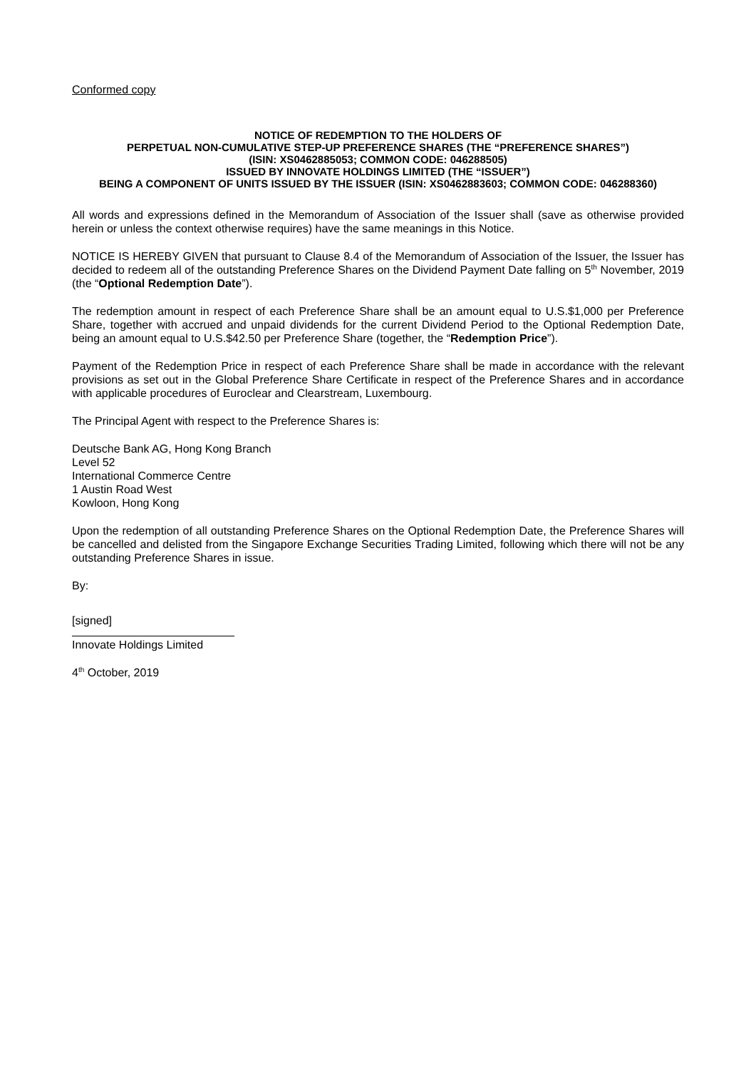Conformed copy
NOTICE OF REDEMPTION TO THE HOLDERS OF
PERPETUAL NON-CUMULATIVE STEP-UP PREFERENCE SHARES (THE “PREFERENCE SHARES”)
(ISIN: XS0462885053; COMMON CODE: 046288505)
ISSUED BY INNOVATE HOLDINGS LIMITED (THE “ISSUER”)
BEING A COMPONENT OF UNITS ISSUED BY THE ISSUER (ISIN: XS0462883603; COMMON CODE: 046288360)
All words and expressions defined in the Memorandum of Association of the Issuer shall (save as otherwise provided herein or unless the context otherwise requires) have the same meanings in this Notice.
NOTICE IS HEREBY GIVEN that pursuant to Clause 8.4 of the Memorandum of Association of the Issuer, the Issuer has decided to redeem all of the outstanding Preference Shares on the Dividend Payment Date falling on 5<sup>th</sup> November, 2019 (the “Optional Redemption Date”).
The redemption amount in respect of each Preference Share shall be an amount equal to U.S.$1,000 per Preference Share, together with accrued and unpaid dividends for the current Dividend Period to the Optional Redemption Date, being an amount equal to U.S.$42.50 per Preference Share (together, the “Redemption Price”).
Payment of the Redemption Price in respect of each Preference Share shall be made in accordance with the relevant provisions as set out in the Global Preference Share Certificate in respect of the Preference Shares and in accordance with applicable procedures of Euroclear and Clearstream, Luxembourg.
The Principal Agent with respect to the Preference Shares is:
Deutsche Bank AG, Hong Kong Branch
Level 52
International Commerce Centre
1 Austin Road West
Kowloon, Hong Kong
Upon the redemption of all outstanding Preference Shares on the Optional Redemption Date, the Preference Shares will be cancelled and delisted from the Singapore Exchange Securities Trading Limited, following which there will not be any outstanding Preference Shares in issue.
By:
[signed]
Innovate Holdings Limited
4<sup>th</sup> October, 2019